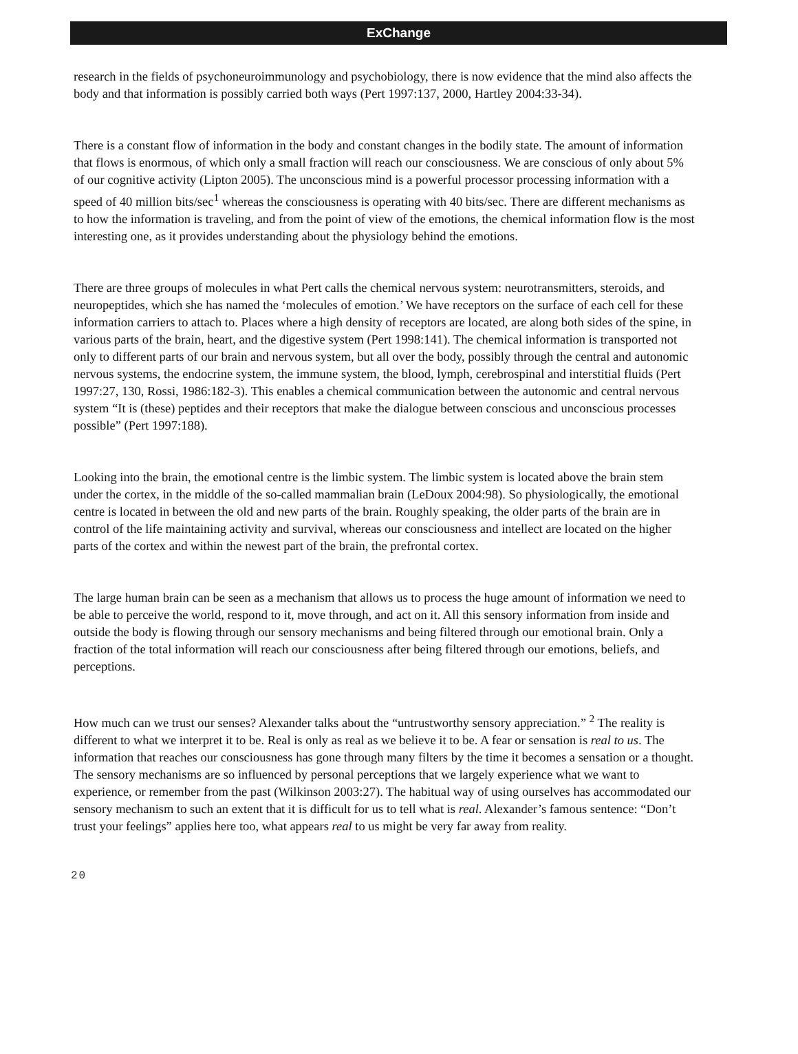ExChange
research in the fields of psychoneuroimmunology and psychobiology, there is now evidence that the mind also affects the body and that information is possibly carried both ways (Pert 1997:137, 2000, Hartley 2004:33-34).
There is a constant flow of information in the body and constant changes in the bodily state. The amount of information that flows is enormous, of which only a small fraction will reach our consciousness. We are conscious of only about 5% of our cognitive activity (Lipton 2005). The unconscious mind is a powerful processor processing information with a speed of 40 million bits/sec<sup>1</sup> whereas the consciousness is operating with 40 bits/sec. There are different mechanisms as to how the information is traveling, and from the point of view of the emotions, the chemical information flow is the most interesting one, as it provides understanding about the physiology behind the emotions.
There are three groups of molecules in what Pert calls the chemical nervous system: neurotransmitters, steroids, and neuropeptides, which she has named the ‘molecules of emotion.’ We have receptors on the surface of each cell for these information carriers to attach to. Places where a high density of receptors are located, are along both sides of the spine, in various parts of the brain, heart, and the digestive system (Pert 1998:141). The chemical information is transported not only to different parts of our brain and nervous system, but all over the body, possibly through the central and autonomic nervous systems, the endocrine system, the immune system, the blood, lymph, cerebrospinal and interstitial fluids (Pert 1997:27, 130, Rossi, 1986:182-3). This enables a chemical communication between the autonomic and central nervous system “It is (these) peptides and their receptors that make the dialogue between conscious and unconscious processes possible” (Pert 1997:188).
Looking into the brain, the emotional centre is the limbic system. The limbic system is located above the brain stem under the cortex, in the middle of the so-called mammalian brain (LeDoux 2004:98). So physiologically, the emotional centre is located in between the old and new parts of the brain. Roughly speaking, the older parts of the brain are in control of the life maintaining activity and survival, whereas our consciousness and intellect are located on the higher parts of the cortex and within the newest part of the brain, the prefrontal cortex.
The large human brain can be seen as a mechanism that allows us to process the huge amount of information we need to be able to perceive the world, respond to it, move through, and act on it. All this sensory information from inside and outside the body is flowing through our sensory mechanisms and being filtered through our emotional brain. Only a fraction of the total information will reach our consciousness after being filtered through our emotions, beliefs, and perceptions.
How much can we trust our senses? Alexander talks about the “untrustworthy sensory appreciation.” <sup>2</sup> The reality is different to what we interpret it to be. Real is only as real as we believe it to be. A fear or sensation is real to us. The information that reaches our consciousness has gone through many filters by the time it becomes a sensation or a thought. The sensory mechanisms are so influenced by personal perceptions that we largely experience what we want to experience, or remember from the past (Wilkinson 2003:27). The habitual way of using ourselves has accommodated our sensory mechanism to such an extent that it is difficult for us to tell what is real. Alexander’s famous sentence: “Don’t trust your feelings” applies here too, what appears real to us might be very far away from reality.
20